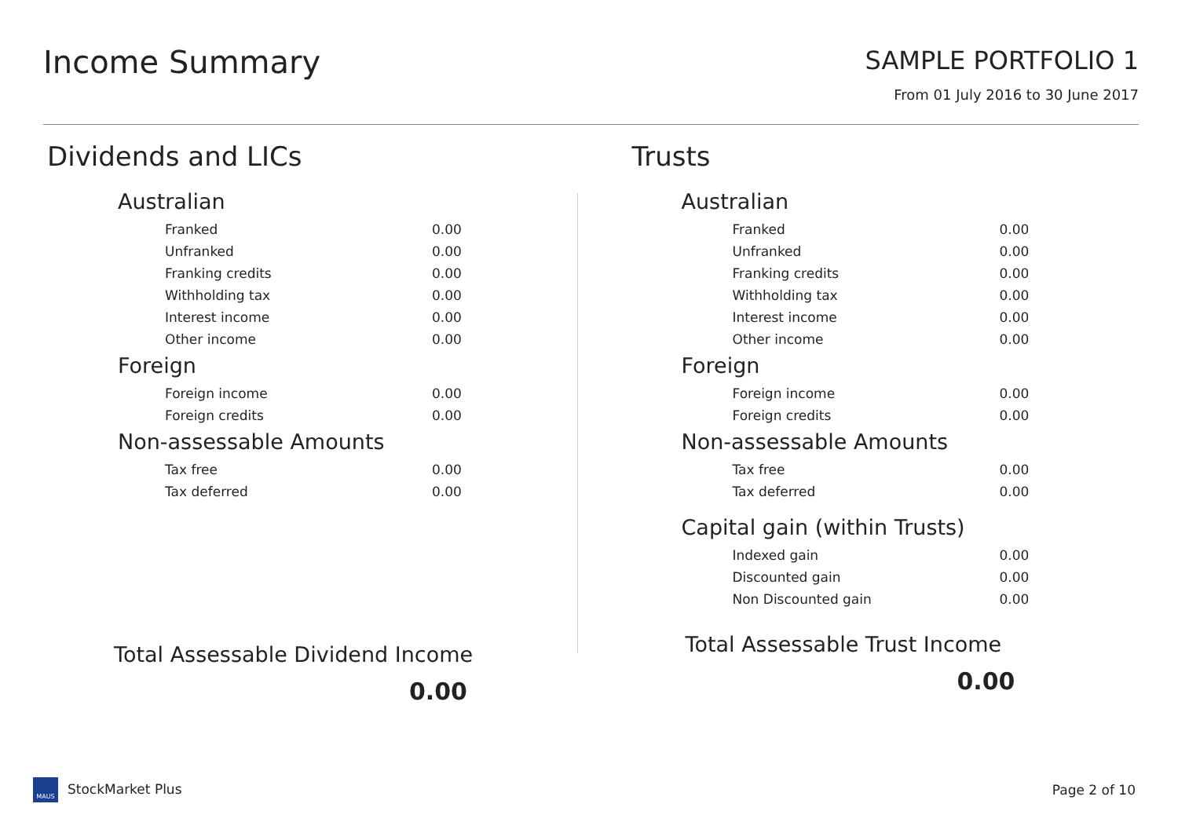Income Summary
SAMPLE PORTFOLIO 1
From 01 July 2016 to 30 June 2017
Dividends and LICs
Australian
| Franked | 0.00 |
| Unfranked | 0.00 |
| Franking credits | 0.00 |
| Withholding tax | 0.00 |
| Interest income | 0.00 |
| Other income | 0.00 |
Foreign
| Foreign income | 0.00 |
| Foreign credits | 0.00 |
Non-assessable Amounts
| Tax free | 0.00 |
| Tax deferred | 0.00 |
Total Assessable Dividend Income
0.00
Trusts
Australian
| Franked | 0.00 |
| Unfranked | 0.00 |
| Franking credits | 0.00 |
| Withholding tax | 0.00 |
| Interest income | 0.00 |
| Other income | 0.00 |
Foreign
| Foreign income | 0.00 |
| Foreign credits | 0.00 |
Non-assessable Amounts
| Tax free | 0.00 |
| Tax deferred | 0.00 |
Capital gain (within Trusts)
| Indexed gain | 0.00 |
| Discounted gain | 0.00 |
| Non Discounted gain | 0.00 |
Total Assessable Trust Income
0.00
MAUS StockMarket Plus Page 2 of 10